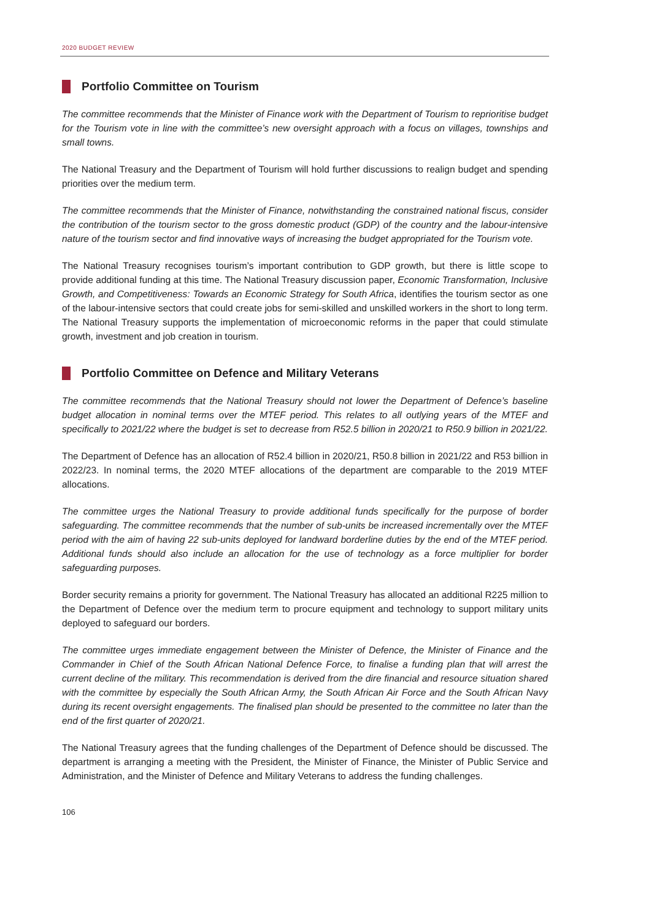2020 BUDGET REVIEW
Portfolio Committee on Tourism
The committee recommends that the Minister of Finance work with the Department of Tourism to reprioritise budget for the Tourism vote in line with the committee’s new oversight approach with a focus on villages, townships and small towns.
The National Treasury and the Department of Tourism will hold further discussions to realign budget and spending priorities over the medium term.
The committee recommends that the Minister of Finance, notwithstanding the constrained national fiscus, consider the contribution of the tourism sector to the gross domestic product (GDP) of the country and the labour-intensive nature of the tourism sector and find innovative ways of increasing the budget appropriated for the Tourism vote.
The National Treasury recognises tourism’s important contribution to GDP growth, but there is little scope to provide additional funding at this time. The National Treasury discussion paper, Economic Transformation, Inclusive Growth, and Competitiveness: Towards an Economic Strategy for South Africa, identifies the tourism sector as one of the labour-intensive sectors that could create jobs for semi-skilled and unskilled workers in the short to long term. The National Treasury supports the implementation of microeconomic reforms in the paper that could stimulate growth, investment and job creation in tourism.
Portfolio Committee on Defence and Military Veterans
The committee recommends that the National Treasury should not lower the Department of Defence’s baseline budget allocation in nominal terms over the MTEF period. This relates to all outlying years of the MTEF and specifically to 2021/22 where the budget is set to decrease from R52.5 billion in 2020/21 to R50.9 billion in 2021/22.
The Department of Defence has an allocation of R52.4 billion in 2020/21, R50.8 billion in 2021/22 and R53 billion in 2022/23. In nominal terms, the 2020 MTEF allocations of the department are comparable to the 2019 MTEF allocations.
The committee urges the National Treasury to provide additional funds specifically for the purpose of border safeguarding. The committee recommends that the number of sub-units be increased incrementally over the MTEF period with the aim of having 22 sub-units deployed for landward borderline duties by the end of the MTEF period. Additional funds should also include an allocation for the use of technology as a force multiplier for border safeguarding purposes.
Border security remains a priority for government. The National Treasury has allocated an additional R225 million to the Department of Defence over the medium term to procure equipment and technology to support military units deployed to safeguard our borders.
The committee urges immediate engagement between the Minister of Defence, the Minister of Finance and the Commander in Chief of the South African National Defence Force, to finalise a funding plan that will arrest the current decline of the military. This recommendation is derived from the dire financial and resource situation shared with the committee by especially the South African Army, the South African Air Force and the South African Navy during its recent oversight engagements. The finalised plan should be presented to the committee no later than the end of the first quarter of 2020/21.
The National Treasury agrees that the funding challenges of the Department of Defence should be discussed. The department is arranging a meeting with the President, the Minister of Finance, the Minister of Public Service and Administration, and the Minister of Defence and Military Veterans to address the funding challenges.
106